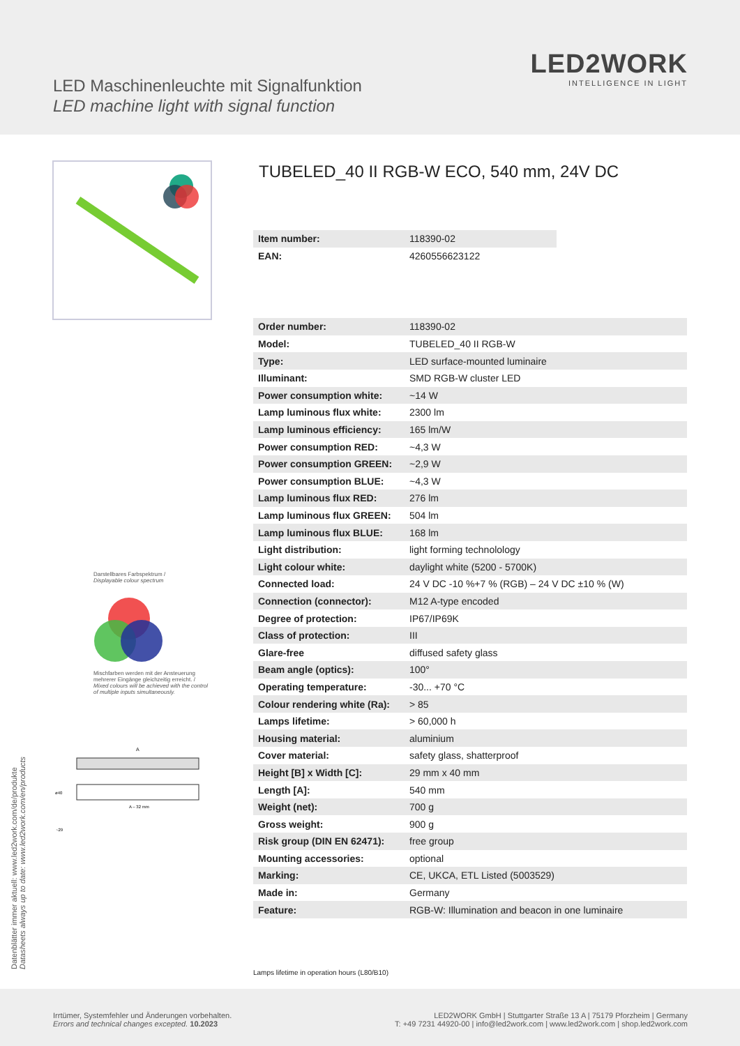LED Maschinenleuchte mit Signalfunktion
LED machine light with signal function
LED2WORK
INTELLIGENCE IN LIGHT
Darstellbares Farbspektrum /
Displayable colour spectrum
Mischfarben werden mit der Ansteuerung mehrerer Eingänge gleichzeitig erreicht. /
Mixed colours will be achieved with the control of multiple inputs simultaneously.
A
ø40
A – 32 mm
~29
TUBELED_40 II RGB-W ECO, 540 mm, 24V DC
| Item number: | 118390-02 |
| EAN: | 4260556623122 |
| Order number: | 118390-02 |
| Model: | TUBELED_40 II RGB-W |
| Type: | LED surface-mounted luminaire |
| Illuminant: | SMD RGB-W cluster LED |
| Power consumption white: | ~14 W |
| Lamp luminous flux white: | 2300 lm |
| Lamp luminous efficiency: | 165 lm/W |
| Power consumption RED: | ~4,3 W |
| Power consumption GREEN: | ~2,9 W |
| Power consumption BLUE: | ~4,3 W |
| Lamp luminous flux RED: | 276 lm |
| Lamp luminous flux GREEN: | 504 lm |
| Lamp luminous flux BLUE: | 168 lm |
| Light distribution: | light forming technolology |
| Light colour white: | daylight white (5200 - 5700K) |
| Connected load: | 24 V DC -10 %+7 % (RGB) – 24 V DC ±10 % (W) |
| Connection (connector): | M12 A-type encoded |
| Degree of protection: | IP67/IP69K |
| Class of protection: | III |
| Glare-free | diffused safety glass |
| Beam angle (optics): | 100° |
| Operating temperature: | -30... +70 °C |
| Colour rendering white (Ra): | > 85 |
| Lamps lifetime: | > 60,000 h |
| Housing material: | aluminium |
| Cover material: | safety glass, shatterproof |
| Height [B] x Width [C]: | 29 mm x 40 mm |
| Length [A]: | 540 mm |
| Weight (net): | 700 g |
| Gross weight: | 900 g |
| Risk group (DIN EN 62471): | free group |
| Mounting accessories: | optional |
| Marking: | CE, UKCA, ETL Listed (5003529) |
| Made in: | Germany |
| Feature: | RGB-W: Illumination and beacon in one luminaire |
Lamps lifetime in operation hours (L80/B10)
Datenblätter immer aktuell: www.led2work.com/de/produkte
Datasheets always up to date: www.led2work.com/en/products
Irrtümer, Systemfehler und Änderungen vorbehalten.
Errors and technical changes excepted. 10.2023
LED2WORK GmbH | Stuttgarter Straße 13 A | 75179 Pforzheim | Germany
T: +49 7231 44920-00 | info@led2work.com | www.led2work.com | shop.led2work.com